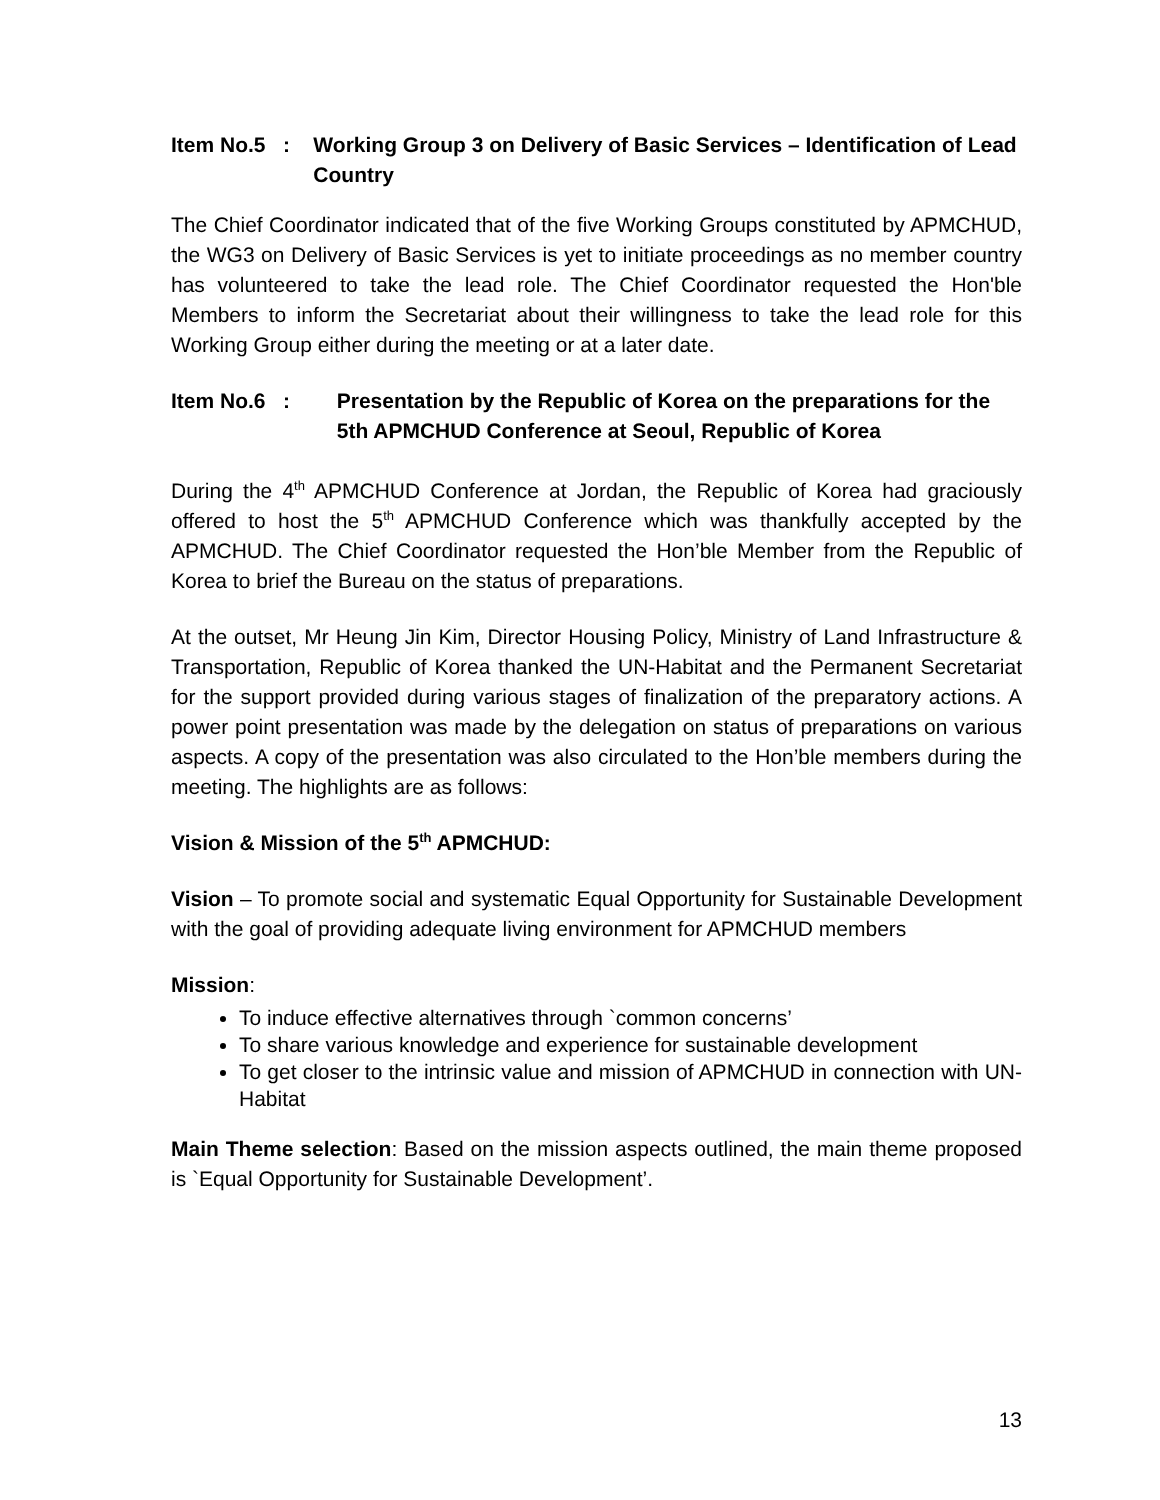Item No.5 : Working Group 3 on Delivery of Basic Services – Identification of Lead Country
The Chief Coordinator indicated that of the five Working Groups constituted by APMCHUD, the WG3 on Delivery of Basic Services is yet to initiate proceedings as no member country has volunteered to take the lead role. The Chief Coordinator requested the Hon'ble Members to inform the Secretariat about their willingness to take the lead role for this Working Group either during the meeting or at a later date.
Item No.6 : Presentation by the Republic of Korea on the preparations for the 5th APMCHUD Conference at Seoul, Republic of Korea
During the 4<sup>th</sup> APMCHUD Conference at Jordan, the Republic of Korea had graciously offered to host the 5<sup>th</sup> APMCHUD Conference which was thankfully accepted by the APMCHUD. The Chief Coordinator requested the Hon’ble Member from the Republic of Korea to brief the Bureau on the status of preparations.
At the outset, Mr Heung Jin Kim, Director Housing Policy, Ministry of Land Infrastructure & Transportation, Republic of Korea thanked the UN-Habitat and the Permanent Secretariat for the support provided during various stages of finalization of the preparatory actions. A power point presentation was made by the delegation on status of preparations on various aspects. A copy of the presentation was also circulated to the Hon’ble members during the meeting. The highlights are as follows:
Vision & Mission of the 5<sup>th</sup> APMCHUD:
Vision – To promote social and systematic Equal Opportunity for Sustainable Development with the goal of providing adequate living environment for APMCHUD members
Mission:
To induce effective alternatives through `common concerns’
To share various knowledge and experience for sustainable development
To get closer to the intrinsic value and mission of APMCHUD in connection with UN-Habitat
Main Theme selection: Based on the mission aspects outlined, the main theme proposed is `Equal Opportunity for Sustainable Development’.
13